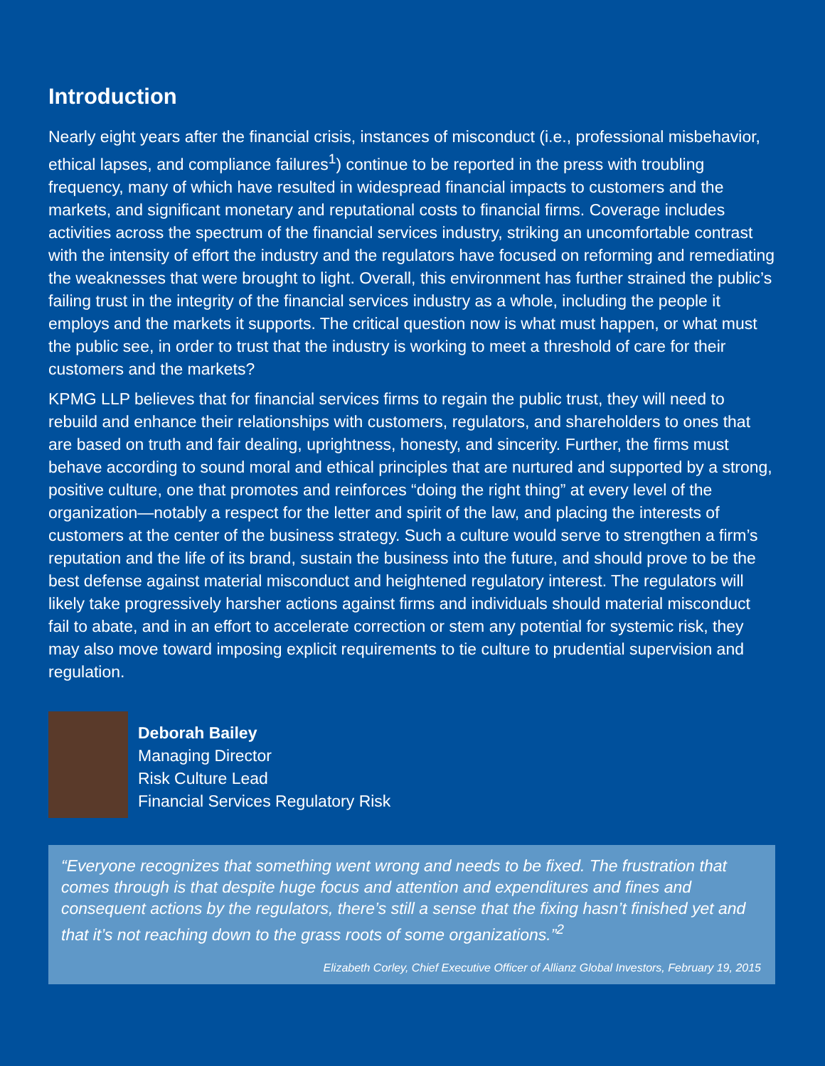Introduction
Nearly eight years after the financial crisis, instances of misconduct (i.e., professional misbehavior, ethical lapses, and compliance failures<sup>1</sup>) continue to be reported in the press with troubling frequency, many of which have resulted in widespread financial impacts to customers and the markets, and significant monetary and reputational costs to financial firms. Coverage includes activities across the spectrum of the financial services industry, striking an uncomfortable contrast with the intensity of effort the industry and the regulators have focused on reforming and remediating the weaknesses that were brought to light. Overall, this environment has further strained the public’s failing trust in the integrity of the financial services industry as a whole, including the people it employs and the markets it supports. The critical question now is what must happen, or what must the public see, in order to trust that the industry is working to meet a threshold of care for their customers and the markets?
KPMG LLP believes that for financial services firms to regain the public trust, they will need to rebuild and enhance their relationships with customers, regulators, and shareholders to ones that are based on truth and fair dealing, uprightness, honesty, and sincerity. Further, the firms must behave according to sound moral and ethical principles that are nurtured and supported by a strong, positive culture, one that promotes and reinforces “doing the right thing” at every level of the organization—notably a respect for the letter and spirit of the law, and placing the interests of customers at the center of the business strategy. Such a culture would serve to strengthen a firm’s reputation and the life of its brand, sustain the business into the future, and should prove to be the best defense against material misconduct and heightened regulatory interest. The regulators will likely take progressively harsher actions against firms and individuals should material misconduct fail to abate, and in an effort to accelerate correction or stem any potential for systemic risk, they may also move toward imposing explicit requirements to tie culture to prudential supervision and regulation.
Deborah Bailey
Managing Director
Risk Culture Lead
Financial Services Regulatory Risk
“Everyone recognizes that something went wrong and needs to be fixed. The frustration that comes through is that despite huge focus and attention and expenditures and fines and consequent actions by the regulators, there’s still a sense that the fixing hasn’t finished yet and that it’s not reaching down to the grass roots of some organizations.”<sup>2</sup>
Elizabeth Corley, Chief Executive Officer of Allianz Global Investors, February 19, 2015